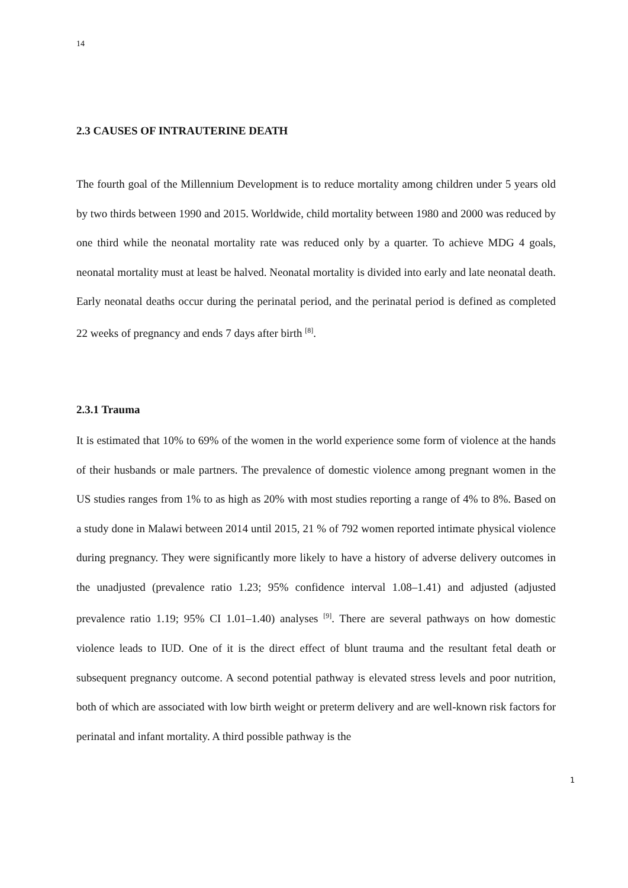14
2.3 CAUSES OF INTRAUTERINE DEATH
The fourth goal of the Millennium Development is to reduce mortality among children under 5 years old by two thirds between 1990 and 2015. Worldwide, child mortality between 1980 and 2000 was reduced by one third while the neonatal mortality rate was reduced only by a quarter. To achieve MDG 4 goals, neonatal mortality must at least be halved. Neonatal mortality is divided into early and late neonatal death. Early neonatal deaths occur during the perinatal period, and the perinatal period is defined as completed 22 weeks of pregnancy and ends 7 days after birth <sup>[8]</sup>.
2.3.1 Trauma
It is estimated that 10% to 69% of the women in the world experience some form of violence at the hands of their husbands or male partners. The prevalence of domestic violence among pregnant women in the US studies ranges from 1% to as high as 20% with most studies reporting a range of 4% to 8%. Based on a study done in Malawi between 2014 until 2015, 21 % of 792 women reported intimate physical violence during pregnancy. They were significantly more likely to have a history of adverse delivery outcomes in the unadjusted (prevalence ratio 1.23; 95% confidence interval 1.08–1.41) and adjusted (adjusted prevalence ratio 1.19; 95% CI 1.01–1.40) analyses <sup>[9]</sup>. There are several pathways on how domestic violence leads to IUD. One of it is the direct effect of blunt trauma and the resultant fetal death or subsequent pregnancy outcome. A second potential pathway is elevated stress levels and poor nutrition, both of which are associated with low birth weight or preterm delivery and are well-known risk factors for perinatal and infant mortality. A third possible pathway is the
1